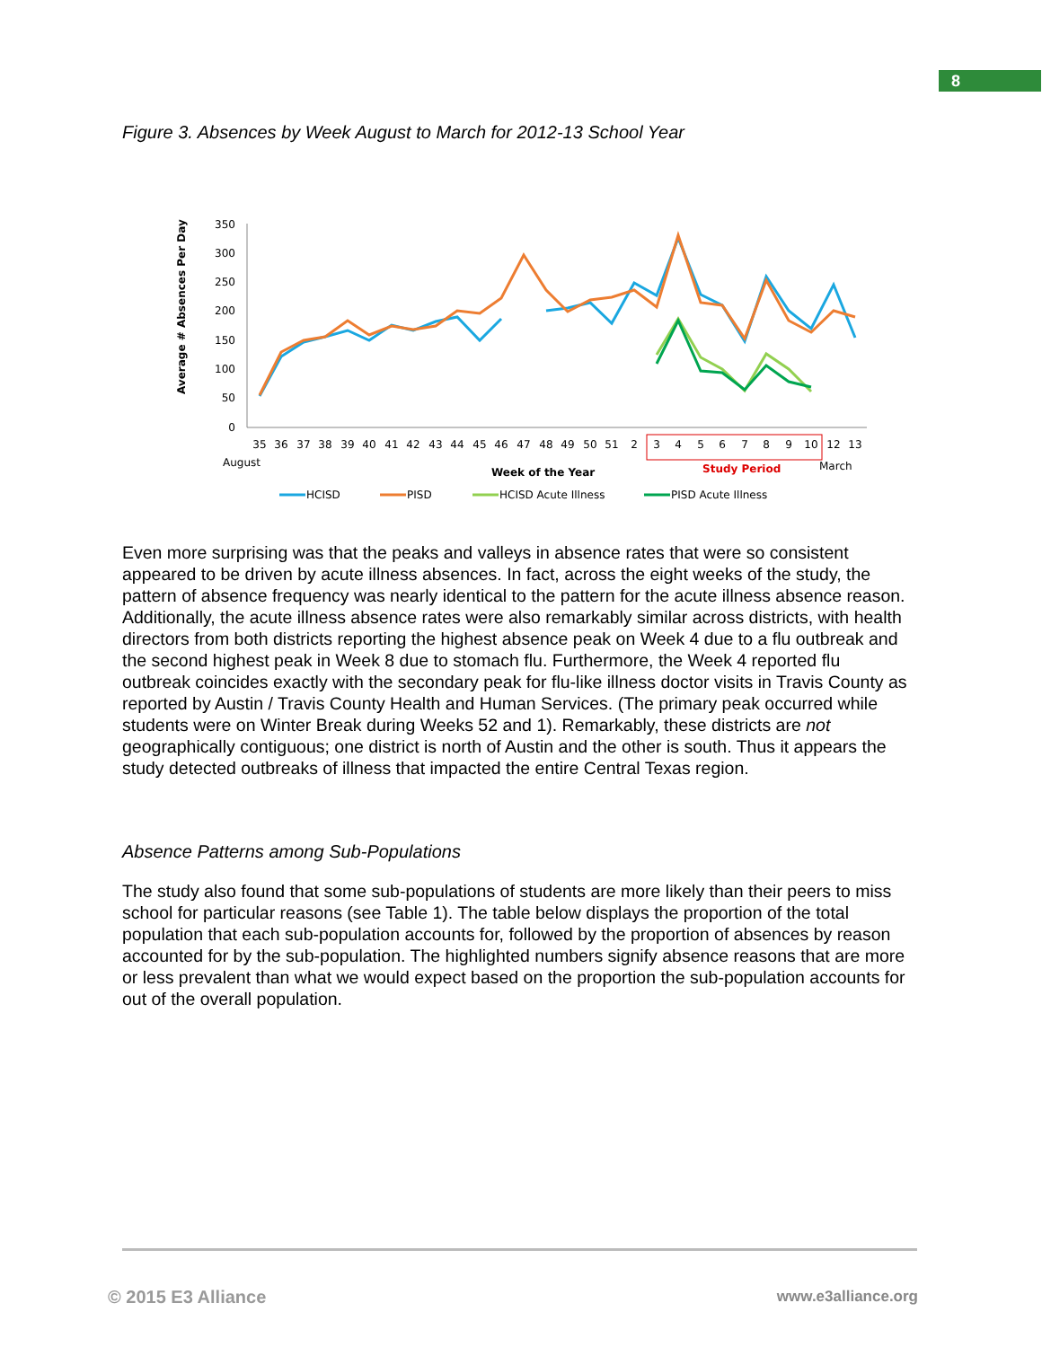8
Figure 3. Absences by Week August to March for 2012-13 School Year
Average # Absences Per Day
350
300
250
200
150
100
50
0
35
36
37
38
39
40
41
42
43
44
45
46
47
48
49
50
51
2
3
4
5
6
7
8
9
10
12
13
August
March
Week of the Year
Study Period
HCISD
PISD
HCISD Acute Illness
PISD Acute Illness
Even more surprising was that the peaks and valleys in absence rates that were so consistent appeared to be driven by acute illness absences. In fact, across the eight weeks of the study, the pattern of absence frequency was nearly identical to the pattern for the acute illness absence reason. Additionally, the acute illness absence rates were also remarkably similar across districts, with health directors from both districts reporting the highest absence peak on Week 4 due to a flu outbreak and the second highest peak in Week 8 due to stomach flu. Furthermore, the Week 4 reported flu outbreak coincides exactly with the secondary peak for flu-like illness doctor visits in Travis County as reported by Austin / Travis County Health and Human Services. (The primary peak occurred while students were on Winter Break during Weeks 52 and 1). Remarkably, these districts are not geographically contiguous; one district is north of Austin and the other is south. Thus it appears the study detected outbreaks of illness that impacted the entire Central Texas region.
Absence Patterns among Sub-Populations
The study also found that some sub-populations of students are more likely than their peers to miss school for particular reasons (see Table 1). The table below displays the proportion of the total population that each sub-population accounts for, followed by the proportion of absences by reason accounted for by the sub-population. The highlighted numbers signify absence reasons that are more or less prevalent than what we would expect based on the proportion the sub-population accounts for out of the overall population.
© 2015 E3 Alliance www.e3alliance.org